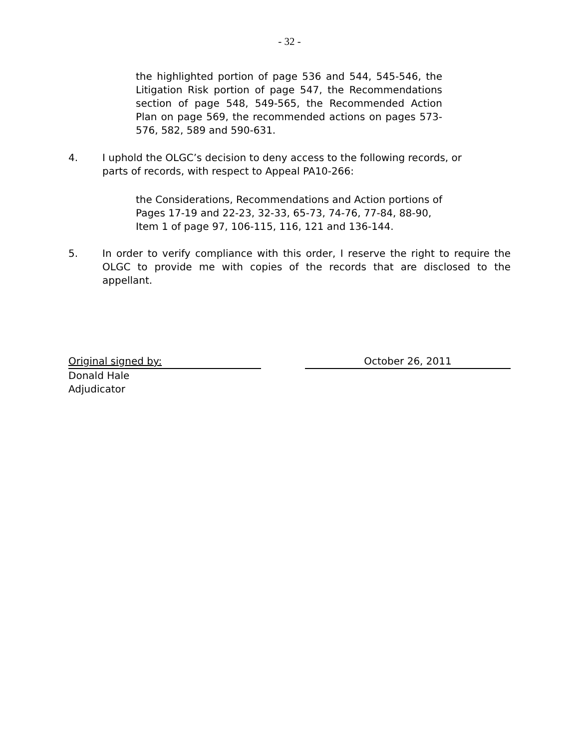- 32 -
the highlighted portion of page 536 and 544, 545-546, the Litigation Risk portion of page 547, the Recommendations section of page 548, 549-565, the Recommended Action Plan on page 569, the recommended actions on pages 573-576, 582, 589 and 590-631.
4. I uphold the OLGC’s decision to deny access to the following records, or parts of records, with respect to Appeal PA10-266:
the Considerations, Recommendations and Action portions of Pages 17-19 and 22-23, 32-33, 65-73, 74-76, 77-84, 88-90, Item 1 of page 97, 106-115, 116, 121 and 136-144.
5. In order to verify compliance with this order, I reserve the right to require the OLGC to provide me with copies of the records that are disclosed to the appellant.
Original signed by: October 26, 2011
Donald Hale
Adjudicator